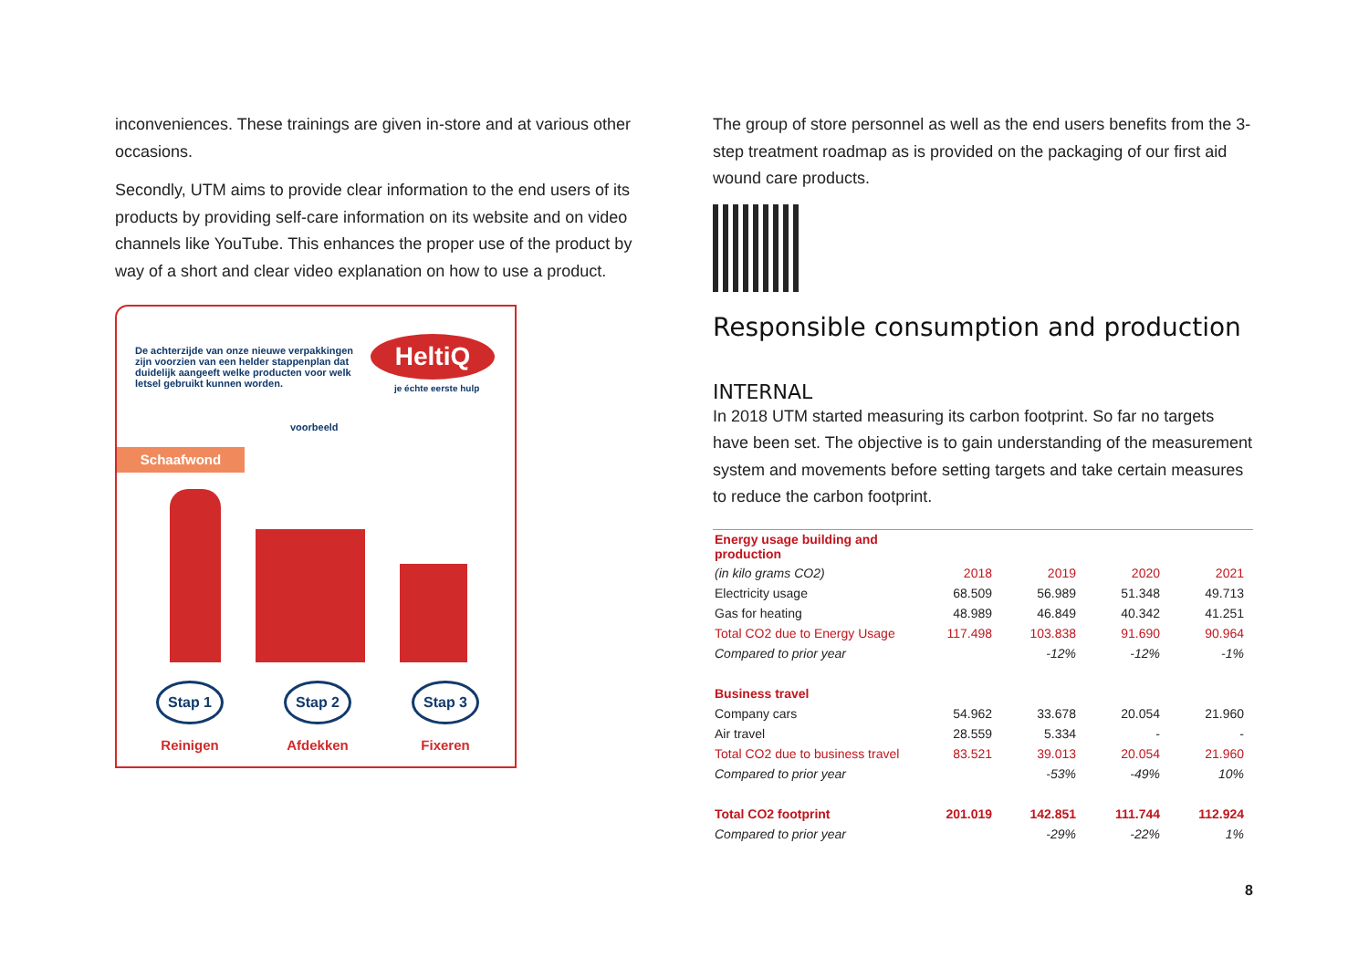inconveniences. These trainings are given in-store and at various other occasions.
Secondly, UTM aims to provide clear information to the end users of its products by providing self-care information on its website and on video channels like YouTube. This enhances the proper use of the product by way of a short and clear video explanation on how to use a product.
De achterzijde van onze nieuwe verpakkingen zijn voorzien van een helder stappenplan dat duidelijk aangeeft welke producten voor welk letsel gebruikt kunnen worden.
HeltiQ
je échte eerste hulp
voorbeeld
Schaafwond
Stap 1
Reinigen
Stap 2
Afdekken
Stap 3
Fixeren
The group of store personnel as well as the end users benefits from the 3-step treatment roadmap as is provided on the packaging of our first aid wound care products.
Responsible consumption and production
INTERNAL
In 2018 UTM started measuring its carbon footprint. So far no targets have been set. The objective is to gain understanding of the measurement system and movements before setting targets and take certain measures to reduce the carbon footprint.
| Energy usage building and production | | | | |
| (in kilo grams CO2) | 2018 | 2019 | 2020 | 2021 |
| Electricity usage | 68.509 | 56.989 | 51.348 | 49.713 |
| Gas for heating | 48.989 | 46.849 | 40.342 | 41.251 |
| Total CO2 due to Energy Usage | 117.498 | 103.838 | 91.690 | 90.964 |
| Compared to prior year | | -12% | -12% | -1% |
| Business travel | | | | |
| Company cars | 54.962 | 33.678 | 20.054 | 21.960 |
| Air travel | 28.559 | 5.334 | - | - |
| Total CO2 due to business travel | 83.521 | 39.013 | 20.054 | 21.960 |
| Compared to prior year | | -53% | -49% | 10% |
| Total CO2 footprint | 201.019 | 142.851 | 111.744 | 112.924 |
| Compared to prior year | | -29% | -22% | 1% |
8